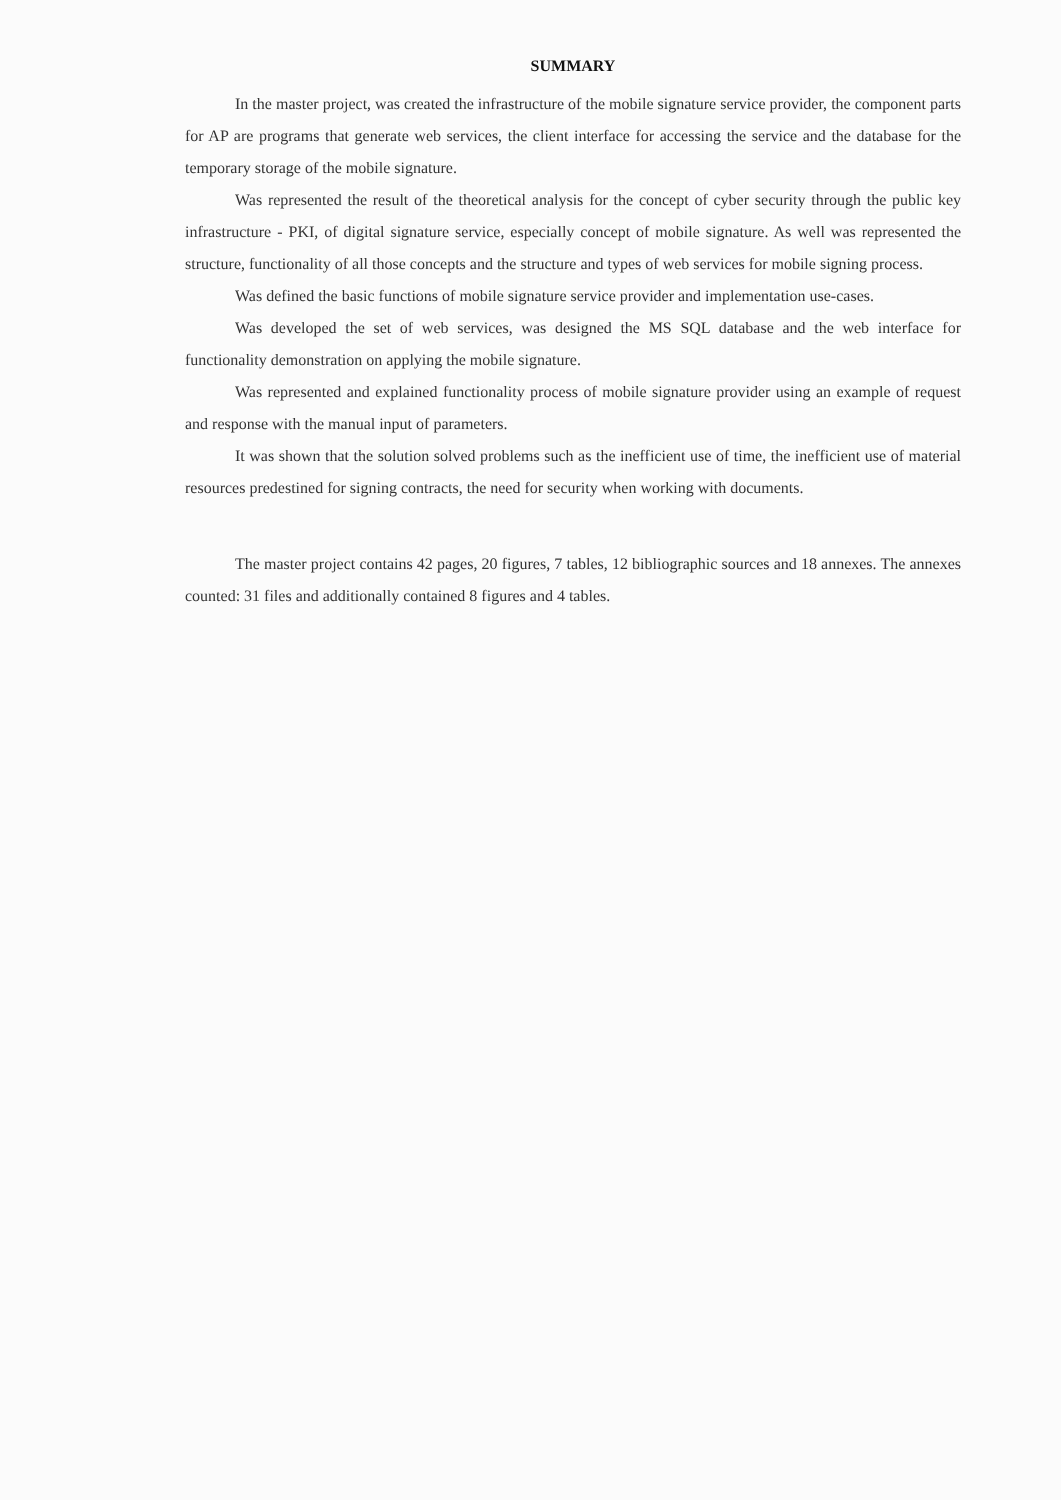SUMMARY
In the master project, was created the infrastructure of the mobile signature service provider, the component parts for AP are programs that generate web services, the client interface for accessing the service and the database for the temporary storage of the mobile signature.
Was represented the result of the theoretical analysis for the concept of cyber security through the public key infrastructure - PKI, of digital signature service, especially concept of mobile signature. As well was represented the structure, functionality of all those concepts and the structure and types of web services for mobile signing process.
Was defined the basic functions of mobile signature service provider and implementation use-cases.
Was developed the set of web services, was designed the MS SQL database and the web interface for functionality demonstration on applying the mobile signature.
Was represented and explained functionality process of mobile signature provider using an example of request and response with the manual input of parameters.
It was shown that the solution solved problems such as the inefficient use of time, the inefficient use of material resources predestined for signing contracts, the need for security when working with documents.
The master project contains 42 pages, 20 figures, 7 tables, 12 bibliographic sources and 18 annexes. The annexes counted: 31 files and additionally contained 8 figures and 4 tables.